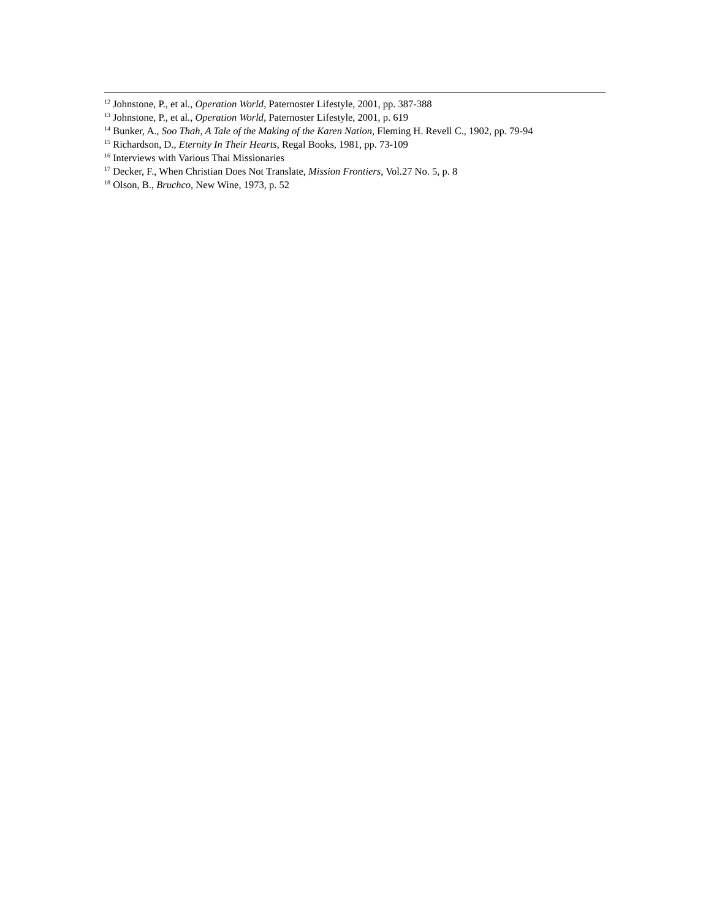<sup>12</sup> Johnstone, P., et al., Operation World, Paternoster Lifestyle, 2001, pp. 387-388
<sup>13</sup> Johnstone, P., et al., Operation World, Paternoster Lifestyle, 2001, p. 619
<sup>14</sup> Bunker, A., Soo Thah, A Tale of the Making of the Karen Nation, Fleming H. Revell C., 1902, pp. 79-94
<sup>15</sup> Richardson, D., Eternity In Their Hearts, Regal Books, 1981, pp. 73-109
<sup>16</sup> Interviews with Various Thai Missionaries
<sup>17</sup> Decker, F., When Christian Does Not Translate, Mission Frontiers, Vol.27 No. 5, p. 8
<sup>18</sup> Olson, B., Bruchco, New Wine, 1973, p. 52